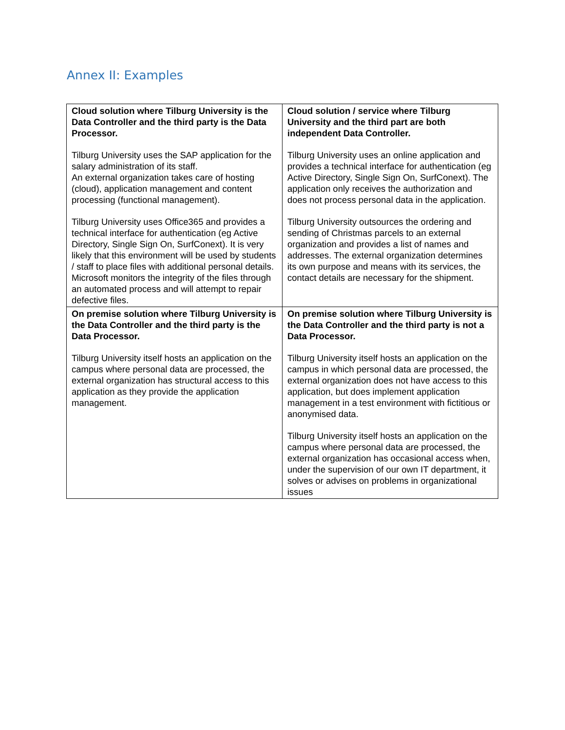Annex II: Examples
| Cloud solution where Tilburg University is the Data Controller and the third party is the Data Processor. Tilburg University uses the SAP application for the salary administration of its staff. An external organization takes care of hosting (cloud), application management and content processing (functional management). Tilburg University uses Office365 and provides a technical interface for authentication (eg Active Directory, Single Sign On, SurfConext). It is very likely that this environment will be used by students / staff to place files with additional personal details. Microsoft monitors the integrity of the files through an automated process and will attempt to repair defective files. | Cloud solution / service where Tilburg University and the third part are both independent Data Controller. Tilburg University uses an online application and provides a technical interface for authentication (eg Active Directory, Single Sign On, SurfConext). The application only receives the authorization and does not process personal data in the application. Tilburg University outsources the ordering and sending of Christmas parcels to an external organization and provides a list of names and addresses. The external organization determines its own purpose and means with its services, the contact details are necessary for the shipment. |
| On premise solution where Tilburg University is the Data Controller and the third party is the Data Processor. Tilburg University itself hosts an application on the campus where personal data are processed, the external organization has structural access to this application as they provide the application management. | On premise solution where Tilburg University is the Data Controller and the third party is not a Data Processor. Tilburg University itself hosts an application on the campus in which personal data are processed, the external organization does not have access to this application, but does implement application management in a test environment with fictitious or anonymised data. Tilburg University itself hosts an application on the campus where personal data are processed, the external organization has occasional access when, under the supervision of our own IT department, it solves or advises on problems in organizational issues |